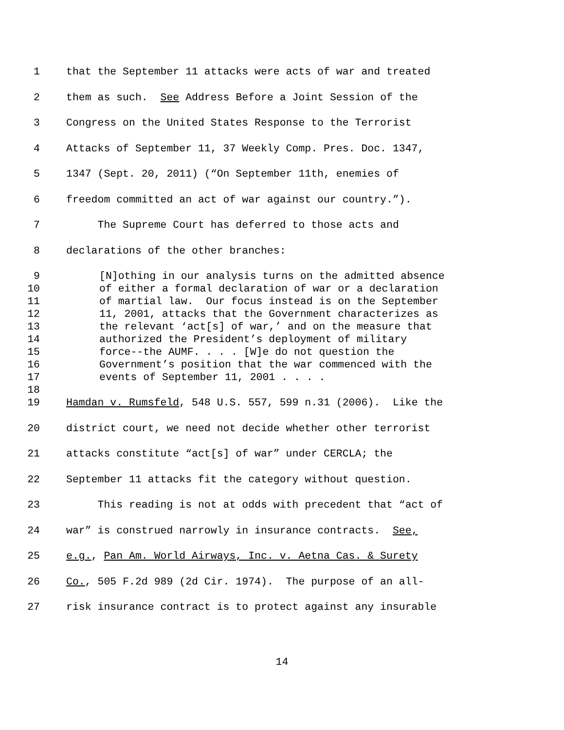1 that the September 11 attacks were acts of war and treated
2 them as such. See Address Before a Joint Session of the
3 Congress on the United States Response to the Terrorist
4 Attacks of September 11, 37 Weekly Comp. Pres. Doc. 1347,
5 1347 (Sept. 20, 2011) (“On September 11th, enemies of
6 freedom committed an act of war against our country.”).
7 The Supreme Court has deferred to those acts and
8 declarations of the other branches:
9 [N]othing in our analysis turns on the admitted absence
10 of either a formal declaration of war or a declaration
11 of martial law. Our focus instead is on the September
12 11, 2001, attacks that the Government characterizes as
13 the relevant ‘act[s] of war,’ and on the measure that
14 authorized the President’s deployment of military
15 force--the AUMF. . . . [W]e do not question the
16 Government’s position that the war commenced with the
17 events of September 11, 2001 . . . .
18
19 Hamdan v. Rumsfeld, 548 U.S. 557, 599 n.31 (2006). Like the
20 district court, we need not decide whether other terrorist
21 attacks constitute “act[s] of war” under CERCLA; the
22 September 11 attacks fit the category without question.
23 This reading is not at odds with precedent that “act of
24 war” is construed narrowly in insurance contracts. See,
25 e.g., Pan Am. World Airways, Inc. v. Aetna Cas. & Surety
26 Co., 505 F.2d 989 (2d Cir. 1974). The purpose of an all-
27 risk insurance contract is to protect against any insurable
14